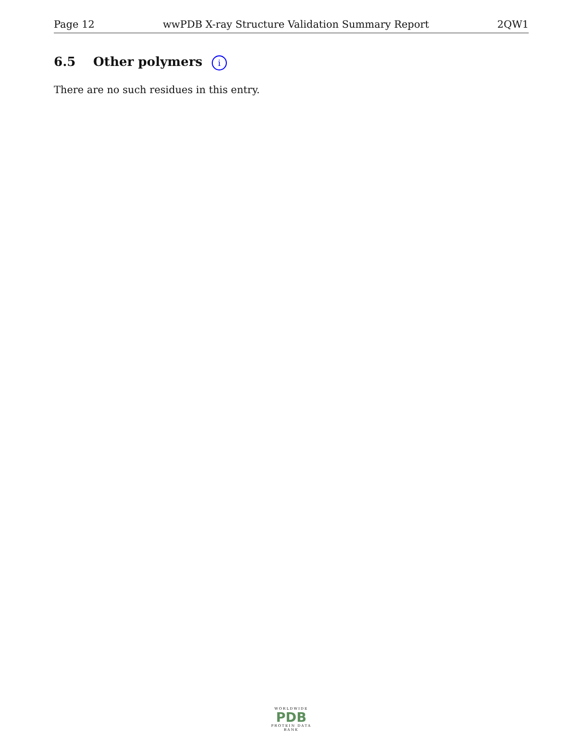Page 12 wwPDB X-ray Structure Validation Summary Report 2QW1
6.5 Other polymers i
There are no such residues in this entry.
WORLDWIDE
PDB
PROTEIN DATA BANK